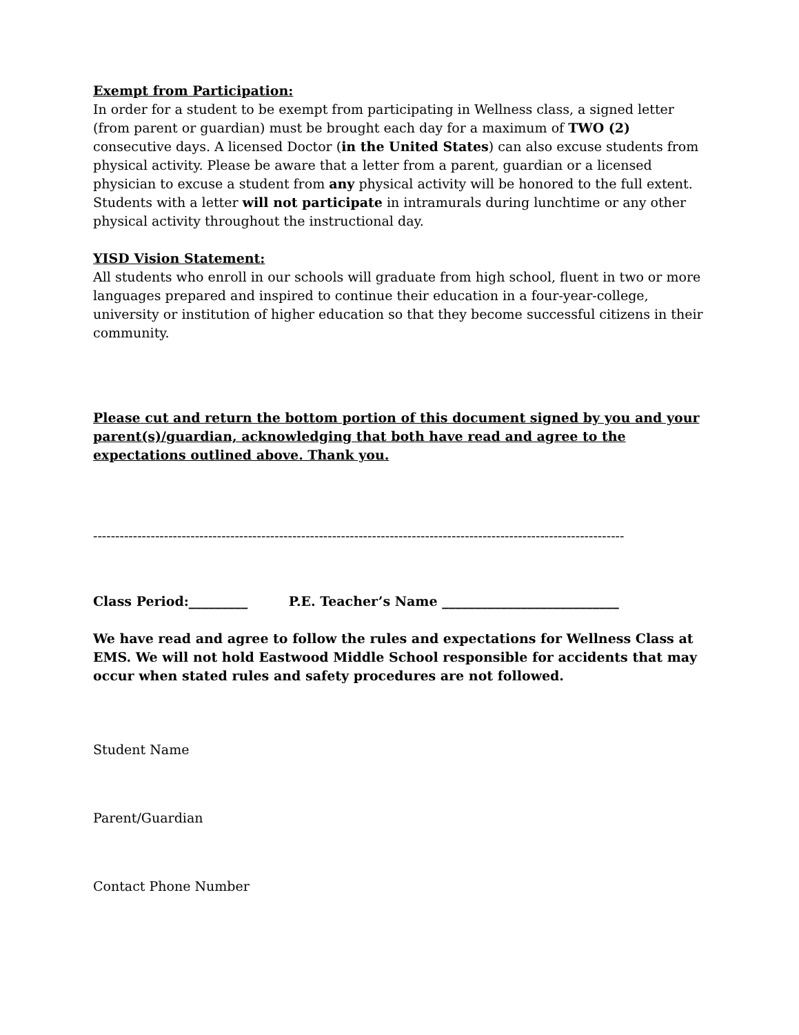Exempt from Participation:
In order for a student to be exempt from participating in Wellness class, a signed letter (from parent or guardian) must be brought each day for a maximum of TWO (2) consecutive days. A licensed Doctor (in the United States) can also excuse students from physical activity. Please be aware that a letter from a parent, guardian or a licensed physician to excuse a student from any physical activity will be honored to the full extent. Students with a letter will not participate in intramurals during lunchtime or any other physical activity throughout the instructional day.
YISD Vision Statement:
All students who enroll in our schools will graduate from high school, fluent in two or more languages prepared and inspired to continue their education in a four-year-college, university or institution of higher education so that they become successful citizens in their community.
Please cut and return the bottom portion of this document signed by you and your parent(s)/guardian, acknowledging that both have read and agree to the expectations outlined above. Thank you.
------------------------------------------------------------------------------------------------------------------------
Class Period:_________ P.E. Teacher’s Name ___________________________
We have read and agree to follow the rules and expectations for Wellness Class at EMS. We will not hold Eastwood Middle School responsible for accidents that may occur when stated rules and safety procedures are not followed.
Student Name
Parent/Guardian
Contact Phone Number